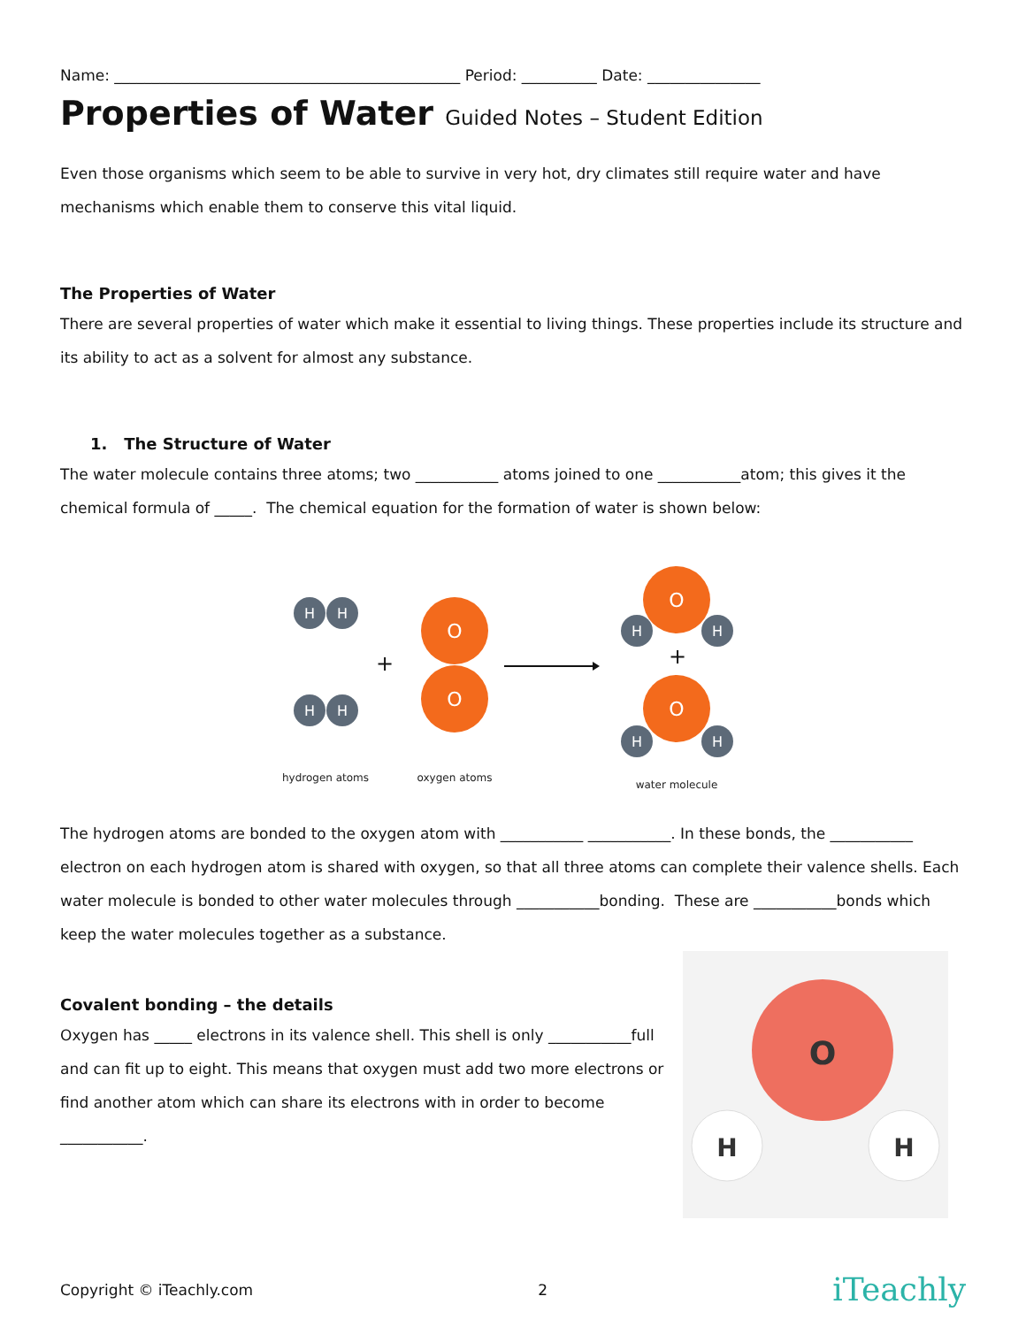Name: ______________________________________________ Period: __________ Date: _______________
Properties of Water Guided Notes – Student Edition
Even those organisms which seem to be able to survive in very hot, dry climates still require water and have mechanisms which enable them to conserve this vital liquid.
The Properties of Water
There are several properties of water which make it essential to living things. These properties include its structure and its ability to act as a solvent for almost any substance.
1. The Structure of Water
The water molecule contains three atoms; two ___________ atoms joined to one ___________atom; this gives it the chemical formula of _____. The chemical equation for the formation of water is shown below:
H
H
H
H
O
O
O
H
H
O
H
H
+
+
hydrogen atoms
oxygen atoms
water molecule
The hydrogen atoms are bonded to the oxygen atom with ___________ ___________. In these bonds, the ___________ electron on each hydrogen atom is shared with oxygen, so that all three atoms can complete their valence shells. Each water molecule is bonded to other water molecules through ___________bonding. These are ___________bonds which keep the water molecules together as a substance.
Covalent bonding – the details
Oxygen has _____ electrons in its valence shell. This shell is only ___________full and can fit up to eight. This means that oxygen must add two more electrons or find another atom which can share its electrons with in order to become ___________.
O
H
H
Copyright © iTeachly.com 2 iTeachly